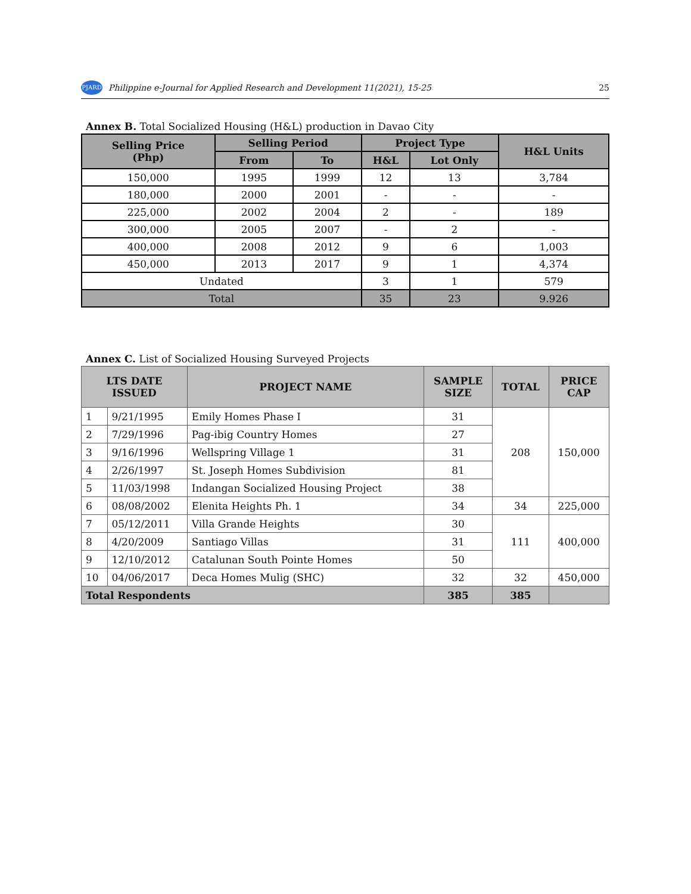PJARD
Philippine e-Journal for Applied Research and Development 11(2021), 15-25 25
Annex B. Total Socialized Housing (H&L) production in Davao City
| Selling Price (Php) | Selling Period | | Project Type | | H&L Units |
| --- | --- | --- | --- | --- | --- |
| | From | To | H&L | Lot Only | |
| 150,000 | 1995 | 1999 | 12 | 13 | 3,784 |
| 180,000 | 2000 | 2001 | - | - | - |
| 225,000 | 2002 | 2004 | 2 | - | 189 |
| 300,000 | 2005 | 2007 | - | 2 | - |
| 400,000 | 2008 | 2012 | 9 | 6 | 1,003 |
| 450,000 | 2013 | 2017 | 9 | 1 | 4,374 |
| Undated | | | 3 | 1 | 579 |
| Total | | | 35 | 23 | 9.926 |
Annex C. List of Socialized Housing Surveyed Projects
| LTS DATE ISSUED | | PROJECT NAME | SAMPLE SIZE | TOTAL | PRICE CAP |
| --- | --- | --- | --- | --- | --- |
| 1 | 9/21/1995 | Emily Homes Phase I | 31 | 208 | 150,000 |
| 2 | 7/29/1996 | Pag-ibig Country Homes | 27 | | |
| 3 | 9/16/1996 | Wellspring Village 1 | 31 | | |
| 4 | 2/26/1997 | St. Joseph Homes Subdivision | 81 | | |
| 5 | 11/03/1998 | Indangan Socialized Housing Project | 38 | | |
| 6 | 08/08/2002 | Elenita Heights Ph. 1 | 34 | 34 | 225,000 |
| 7 | 05/12/2011 | Villa Grande Heights | 30 | 111 | 400,000 |
| 8 | 4/20/2009 | Santiago Villas | 31 | | |
| 9 | 12/10/2012 | Catalunan South Pointe Homes | 50 | | |
| 10 | 04/06/2017 | Deca Homes Mulig (SHC) | 32 | 32 | 450,000 |
| Total Respondents | | | 385 | 385 | |